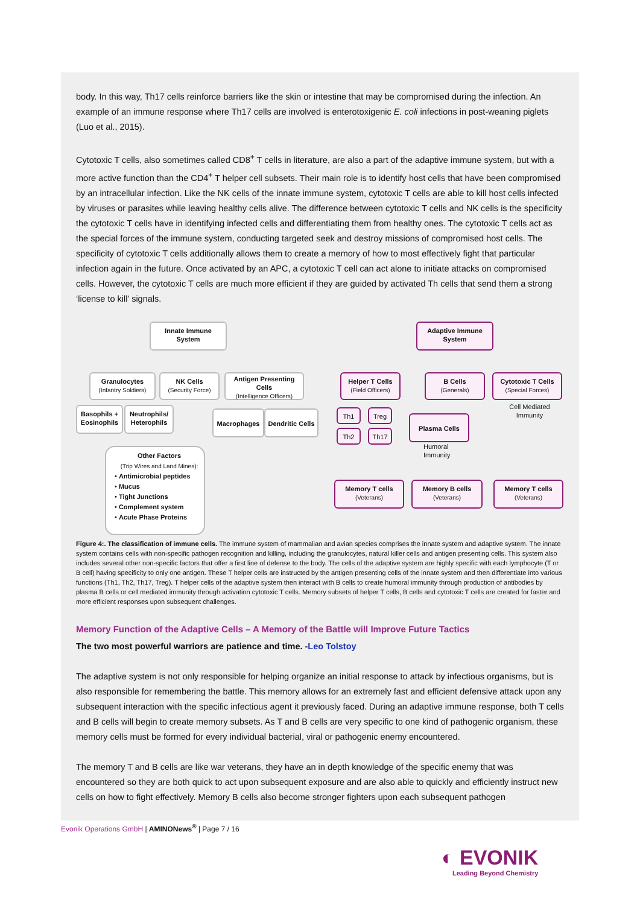body. In this way, Th17 cells reinforce barriers like the skin or intestine that may be compromised during the infection. An example of an immune response where Th17 cells are involved is enterotoxigenic E. coli infections in post-weaning piglets (Luo et al., 2015).
Cytotoxic T cells, also sometimes called CD8<sup>+</sup> T cells in literature, are also a part of the adaptive immune system, but with a more active function than the CD4<sup>+</sup> T helper cell subsets. Their main role is to identify host cells that have been compromised by an intracellular infection. Like the NK cells of the innate immune system, cytotoxic T cells are able to kill host cells infected by viruses or parasites while leaving healthy cells alive. The difference between cytotoxic T cells and NK cells is the specificity the cytotoxic T cells have in identifying infected cells and differentiating them from healthy ones. The cytotoxic T cells act as the special forces of the immune system, conducting targeted seek and destroy missions of compromised host cells. The specificity of cytotoxic T cells additionally allows them to create a memory of how to most effectively fight that particular infection again in the future. Once activated by an APC, a cytotoxic T cell can act alone to initiate attacks on compromised cells. However, the cytotoxic T cells are much more efficient if they are guided by activated Th cells that send them a strong ‘license to kill’ signals.
Innate Immune
System
Adaptive Immune
System
Granulocytes
(Infantry Soldiers)
NK Cells
(Security Force)
Antigen Presenting Cells
(Intelligence Officers)
Helper T Cells
(Field Officers)
B Cells
(Generals)
Cytotoxic T Cells
(Special Forces)
Basophils +
Eosinophils
Neutrophils/
Heterophils
Macrophages
Dendritic Cells
Th1 Treg
Th2 Th17
Plasma Cells
Cell Mediated Immunity
Humoral
Immunity
Other Factors
(Trip Wires and Land Mines):
• Antimicrobial peptides
• Mucus
• Tight Junctions
• Complement system
• Acute Phase Proteins
Memory T cells
(Veterans)
Memory B cells
(Veterans)
Memory T cells
(Veterans)
Figure 4:. The classification of immune cells. The immune system of mammalian and avian species comprises the innate system and adaptive system. The innate system contains cells with non-specific pathogen recognition and killing, including the granulocytes, natural killer cells and antigen presenting cells. This system also includes several other non-specific factors that offer a first line of defense to the body. The cells of the adaptive system are highly specific with each lymphocyte (T or B cell) having specificity to only one antigen. These T helper cells are instructed by the antigen presenting cells of the innate system and then differentiate into various functions (Th1, Th2, Th17, Treg). T helper cells of the adaptive system then interact with B cells to create humoral immunity through production of antibodies by plasma B cells or cell mediated immunity through activation cytotoxic T cells. Memory subsets of helper T cells, B cells and cytotoxic T cells are created for faster and more efficient responses upon subsequent challenges.
Memory Function of the Adaptive Cells – A Memory of the Battle will Improve Future Tactics
The two most powerful warriors are patience and time. -Leo Tolstoy
The adaptive system is not only responsible for helping organize an initial response to attack by infectious organisms, but is also responsible for remembering the battle. This memory allows for an extremely fast and efficient defensive attack upon any subsequent interaction with the specific infectious agent it previously faced. During an adaptive immune response, both T cells and B cells will begin to create memory subsets. As T and B cells are very specific to one kind of pathogenic organism, these memory cells must be formed for every individual bacterial, viral or pathogenic enemy encountered.
The memory T and B cells are like war veterans, they have an in depth knowledge of the specific enemy that was encountered so they are both quick to act upon subsequent exposure and are also able to quickly and efficiently instruct new cells on how to fight effectively. Memory B cells also become stronger fighters upon each subsequent pathogen
Evonik Operations GmbH | AMINONews<sup>®</sup> | Page 7 / 16
◐ EVONIK
Leading Beyond Chemistry